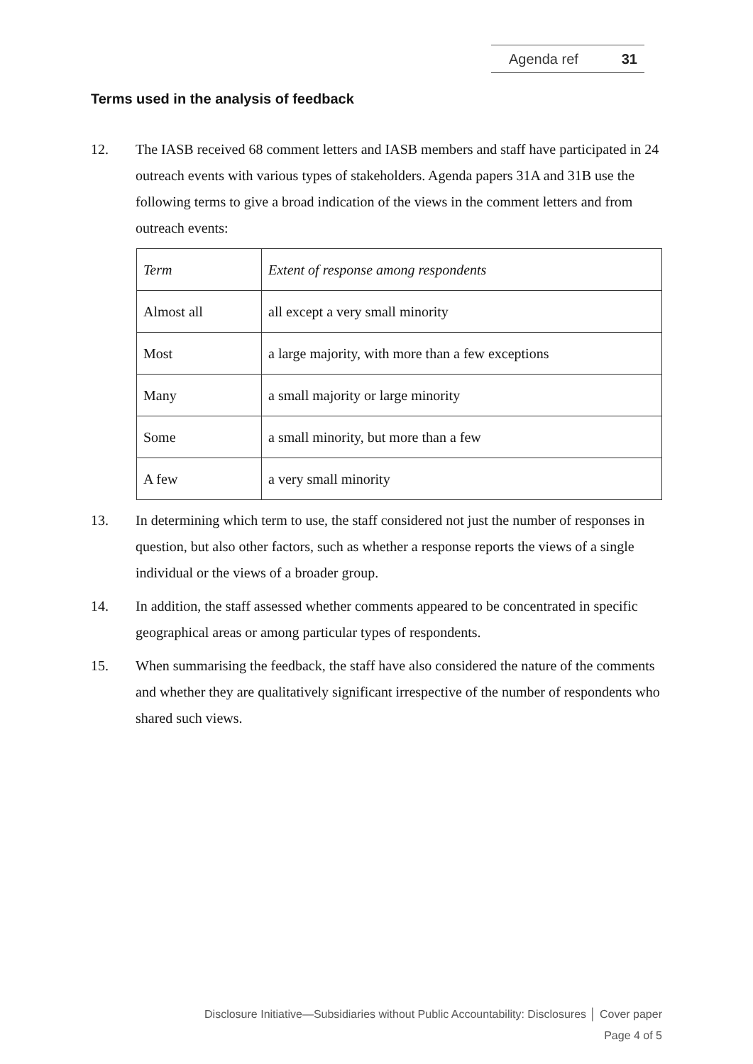Agenda ref 31
Terms used in the analysis of feedback
12. The IASB received 68 comment letters and IASB members and staff have participated in 24 outreach events with various types of stakeholders. Agenda papers 31A and 31B use the following terms to give a broad indication of the views in the comment letters and from outreach events:
| Term | Extent of response among respondents |
| Almost all | all except a very small minority |
| Most | a large majority, with more than a few exceptions |
| Many | a small majority or large minority |
| Some | a small minority, but more than a few |
| A few | a very small minority |
13. In determining which term to use, the staff considered not just the number of responses in question, but also other factors, such as whether a response reports the views of a single individual or the views of a broader group.
14. In addition, the staff assessed whether comments appeared to be concentrated in specific geographical areas or among particular types of respondents.
15. When summarising the feedback, the staff have also considered the nature of the comments and whether they are qualitatively significant irrespective of the number of respondents who shared such views.
Disclosure Initiative—Subsidiaries without Public Accountability: Disclosures │ Cover paper
Page 4 of 5